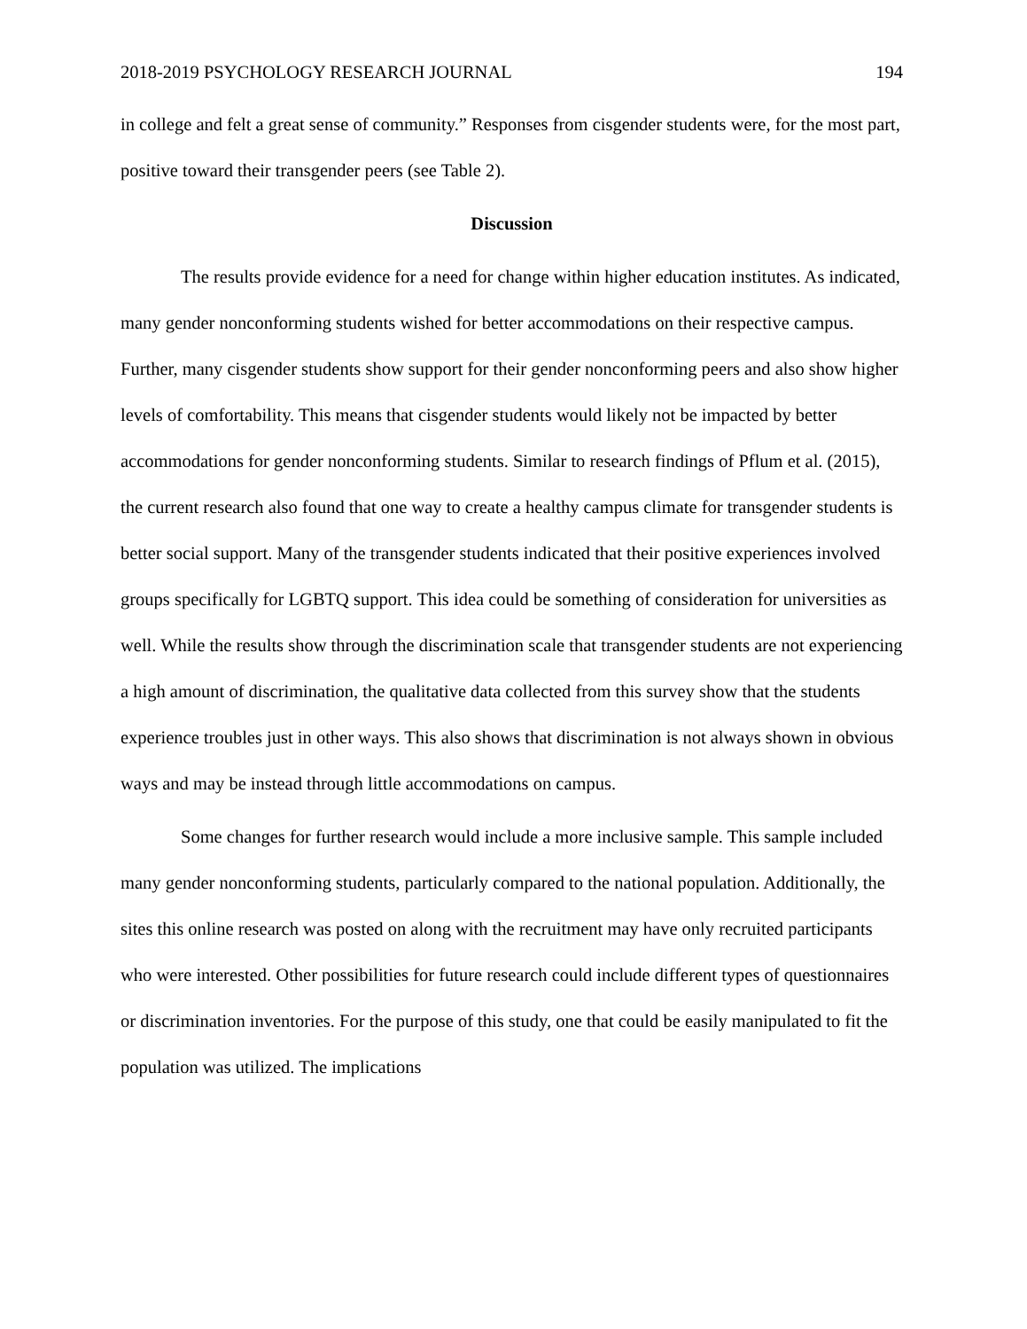2018-2019 PSYCHOLOGY RESEARCH JOURNAL 194
in college and felt a great sense of community.” Responses from cisgender students were, for the most part, positive toward their transgender peers (see Table 2).
Discussion
The results provide evidence for a need for change within higher education institutes. As indicated, many gender nonconforming students wished for better accommodations on their respective campus. Further, many cisgender students show support for their gender nonconforming peers and also show higher levels of comfortability. This means that cisgender students would likely not be impacted by better accommodations for gender nonconforming students. Similar to research findings of Pflum et al. (2015), the current research also found that one way to create a healthy campus climate for transgender students is better social support. Many of the transgender students indicated that their positive experiences involved groups specifically for LGBTQ support. This idea could be something of consideration for universities as well. While the results show through the discrimination scale that transgender students are not experiencing a high amount of discrimination, the qualitative data collected from this survey show that the students experience troubles just in other ways. This also shows that discrimination is not always shown in obvious ways and may be instead through little accommodations on campus.
Some changes for further research would include a more inclusive sample. This sample included many gender nonconforming students, particularly compared to the national population. Additionally, the sites this online research was posted on along with the recruitment may have only recruited participants who were interested. Other possibilities for future research could include different types of questionnaires or discrimination inventories. For the purpose of this study, one that could be easily manipulated to fit the population was utilized. The implications